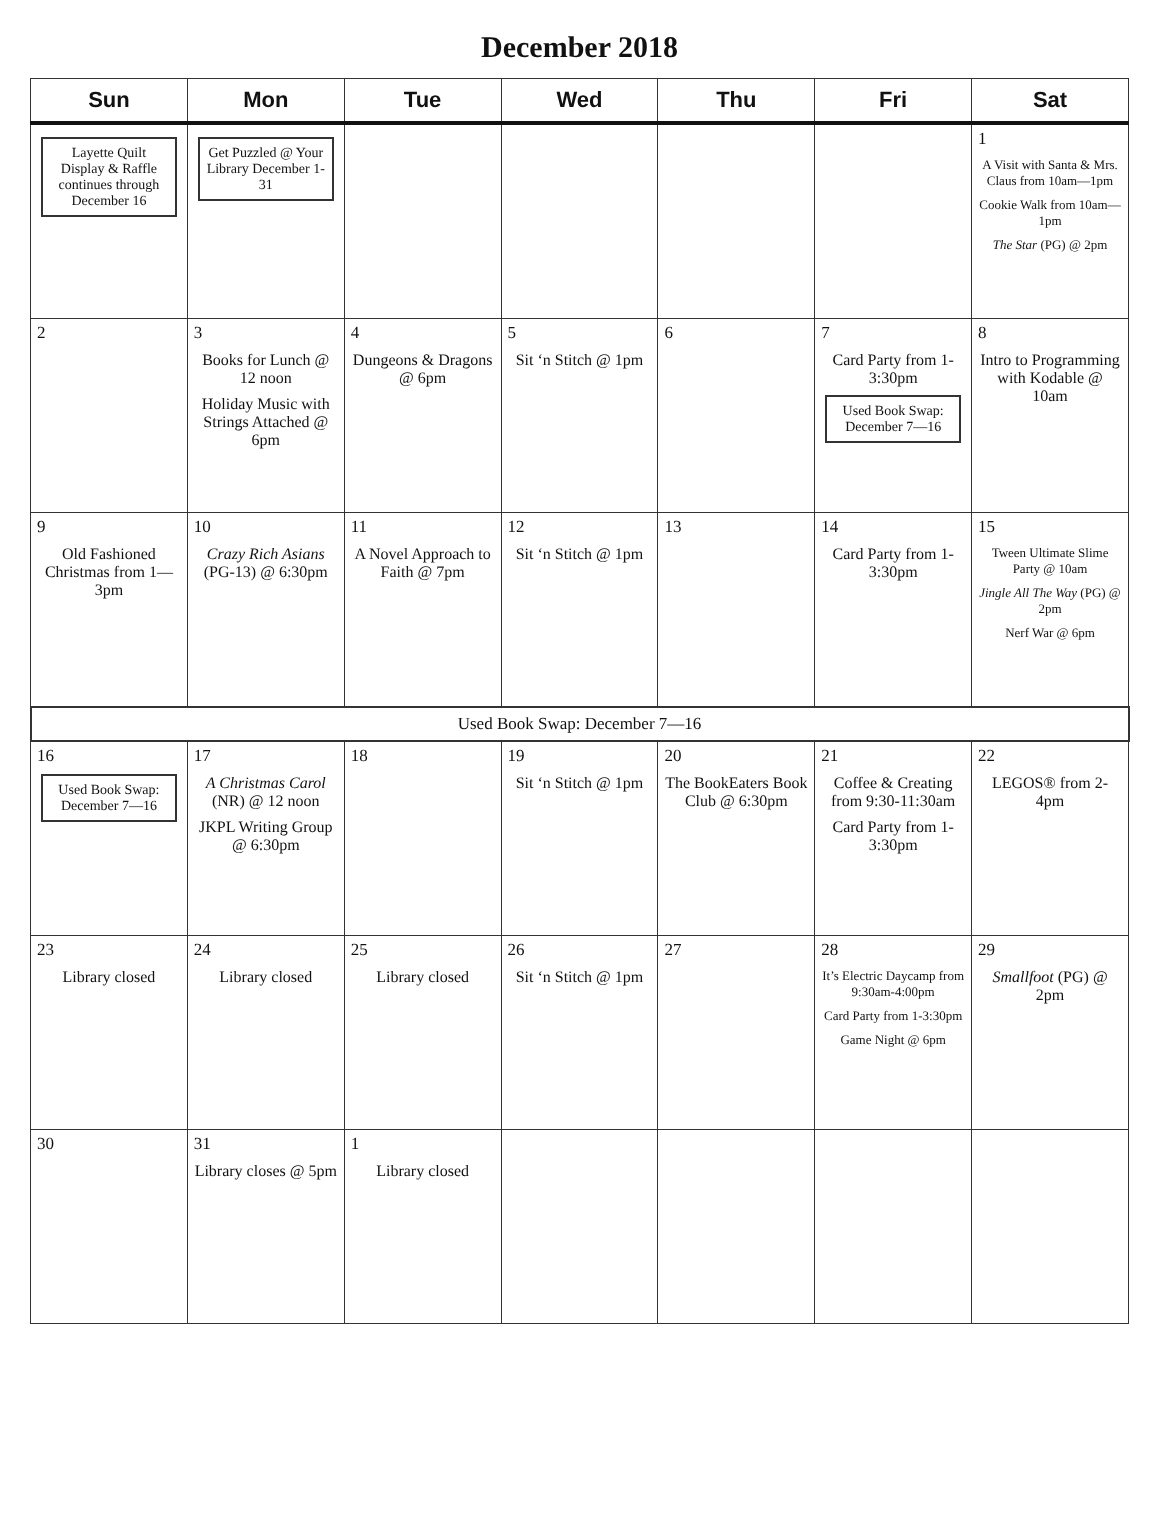December 2018
| Sun | Mon | Tue | Wed | Thu | Fri | Sat |
| --- | --- | --- | --- | --- | --- | --- |
| Layette Quilt Display & Raffle continues through December 16 | Get Puzzled @ Your Library December 1-31 | | | | | 1 A Visit with Santa & Mrs. Claus from 10am—1pm Cookie Walk from 10am—1pm The Star (PG) @ 2pm |
| 2 | 3 Books for Lunch @ 12 noon Holiday Music with Strings Attached @ 6pm | 4 Dungeons & Dragons @ 6pm | 5 Sit ‘n Stitch @ 1pm | 6 | 7 Card Party from 1-3:30pm Used Book Swap: December 7—16 | 8 Intro to Programming with Kodable @ 10am |
| 9 Old Fashioned Christmas from 1—3pm | 10 Crazy Rich Asians (PG-13) @ 6:30pm | 11 A Novel Approach to Faith @ 7pm | 12 Sit ‘n Stitch @ 1pm | 13 | 14 Card Party from 1-3:30pm | 15 Tween Ultimate Slime Party @ 10am Jingle All The Way (PG) @ 2pm Nerf War @ 6pm |
| Used Book Swap: December 7—16 | | | | | | |
| 16 Used Book Swap: December 7—16 | 17 A Christmas Carol (NR) @ 12 noon JKPL Writing Group @ 6:30pm | 18 | 19 Sit ‘n Stitch @ 1pm | 20 The BookEaters Book Club @ 6:30pm | 21 Coffee & Creating from 9:30-11:30am Card Party from 1-3:30pm | 22 LEGOS® from 2-4pm |
| 23 Library closed | 24 Library closed | 25 Library closed | 26 Sit ‘n Stitch @ 1pm | 27 | 28 It’s Electric Daycamp from 9:30am-4:00pm Card Party from 1-3:30pm Game Night @ 6pm | 29 Smallfoot (PG) @ 2pm |
| 30 | 31 Library closes @ 5pm | 1 Library closed | | | | |